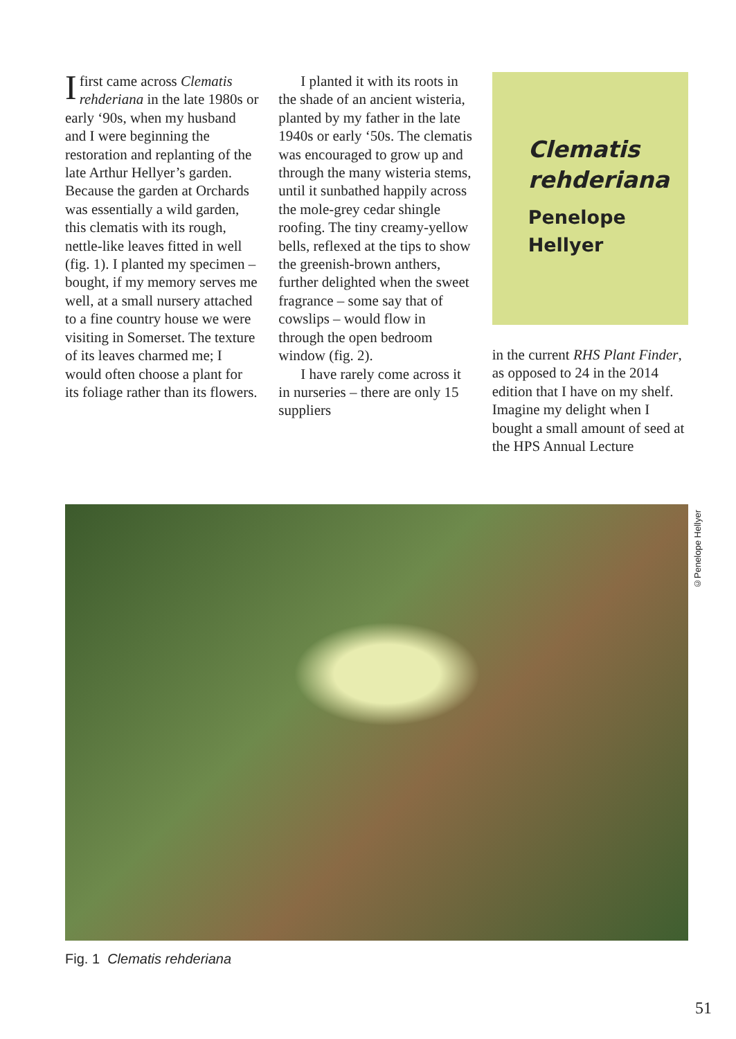I first came across Clematis rehderiana in the late 1980s or early ‘90s, when my husband and I were beginning the restoration and replanting of the late Arthur Hellyer’s garden. Because the garden at Orchards was essentially a wild garden, this clematis with its rough, nettle-like leaves fitted in well (fig. 1). I planted my specimen – bought, if my memory serves me well, at a small nursery attached to a fine country house we were visiting in Somerset. The texture of its leaves charmed me; I would often choose a plant for its foliage rather than its flowers.
I planted it with its roots in the shade of an ancient wisteria, planted by my father in the late 1940s or early ‘50s. The clematis was encouraged to grow up and through the many wisteria stems, until it sunbathed happily across the mole-grey cedar shingle roofing. The tiny creamy-yellow bells, reflexed at the tips to show the greenish-brown anthers, further delighted when the sweet fragrance – some say that of cowslips – would flow in through the open bedroom window (fig. 2).
I have rarely come across it in nurseries – there are only 15 suppliers
Clematis rehderiana
Penelope Hellyer
in the current RHS Plant Finder, as opposed to 24 in the 2014 edition that I have on my shelf. Imagine my delight when I bought a small amount of seed at the HPS Annual Lecture
©Penelope Hellyer
Fig. 1 Clematis rehderiana
51